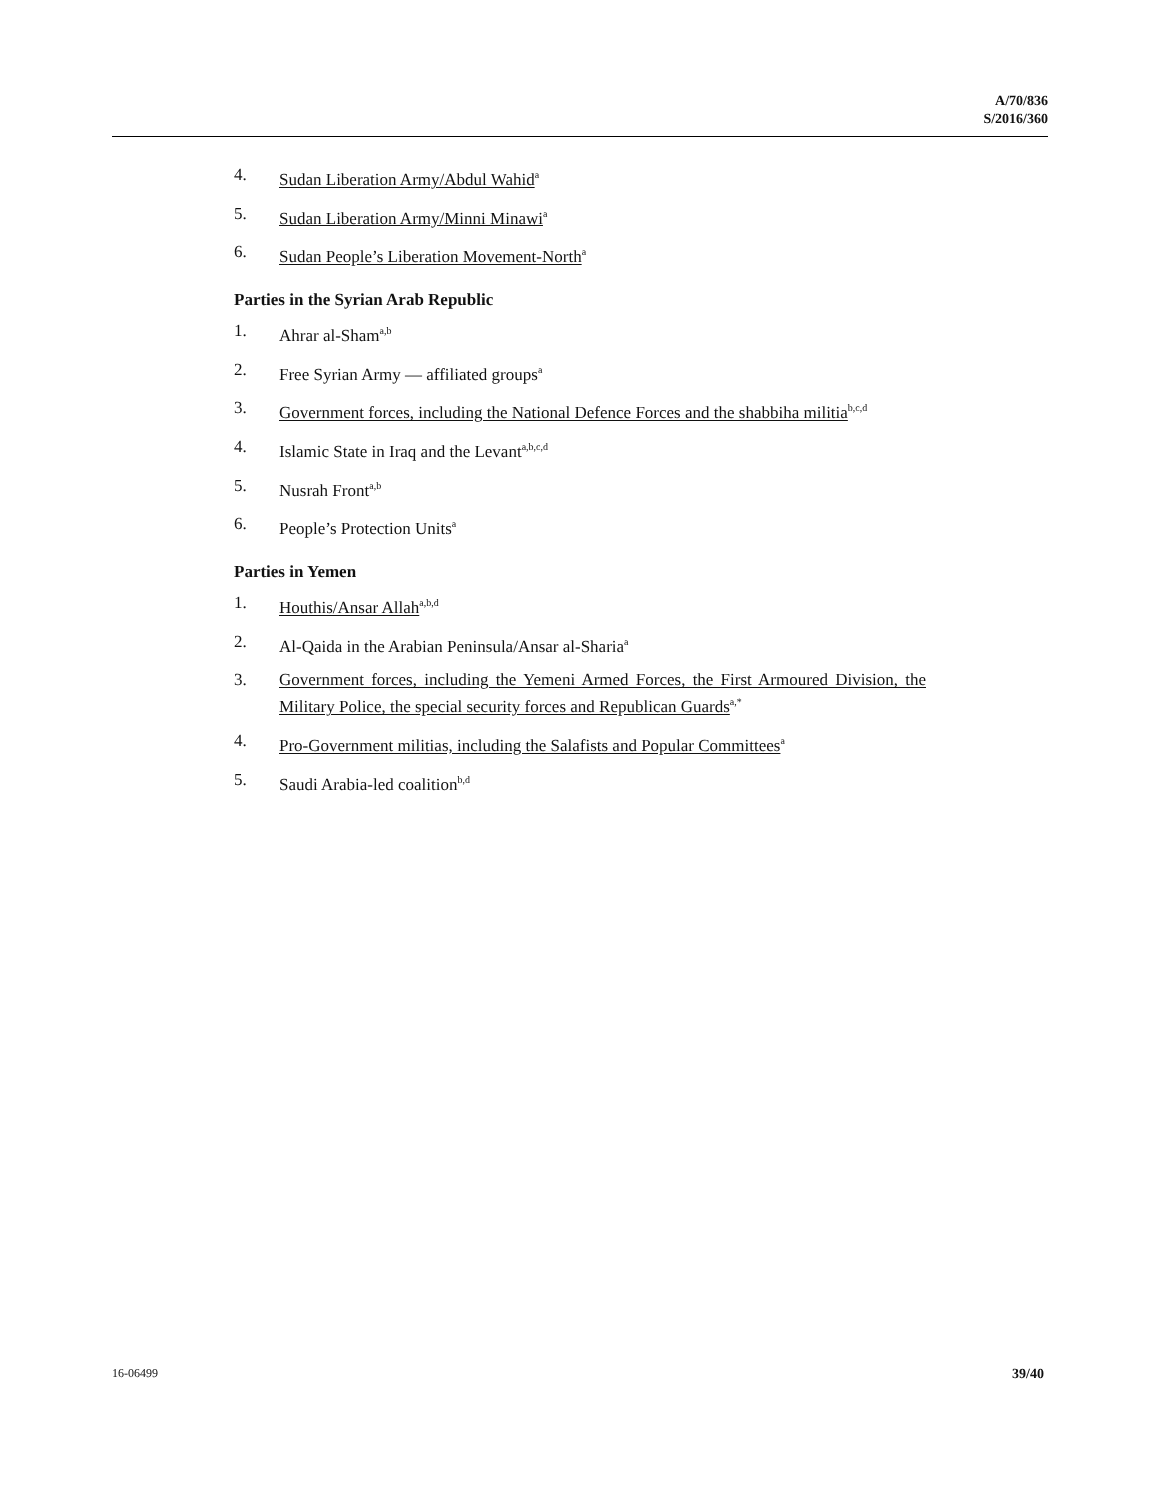A/70/836
S/2016/360
4. Sudan Liberation Army/Abdul Wahid<sup>a</sup>
5. Sudan Liberation Army/Minni Minawi<sup>a</sup>
6. Sudan People’s Liberation Movement-North<sup>a</sup>
Parties in the Syrian Arab Republic
1. Ahrar al-Sham<sup>a,b</sup>
2. Free Syrian Army — affiliated groups<sup>a</sup>
3. Government forces, including the National Defence Forces and the shabbiha militia<sup>b,c,d</sup>
4. Islamic State in Iraq and the Levant<sup>a,b,c,d</sup>
5. Nusrah Front<sup>a,b</sup>
6. People’s Protection Units<sup>a</sup>
Parties in Yemen
1. Houthis/Ansar Allah<sup>a,b,d</sup>
2. Al-Qaida in the Arabian Peninsula/Ansar al-Sharia<sup>a</sup>
3. Government forces, including the Yemeni Armed Forces, the First Armoured Division, the Military Police, the special security forces and Republican Guards<sup>a,*</sup>
4. Pro-Government militias, including the Salafists and Popular Committees<sup>a</sup>
5. Saudi Arabia-led coalition<sup>b,d</sup>
16-06499 39/40